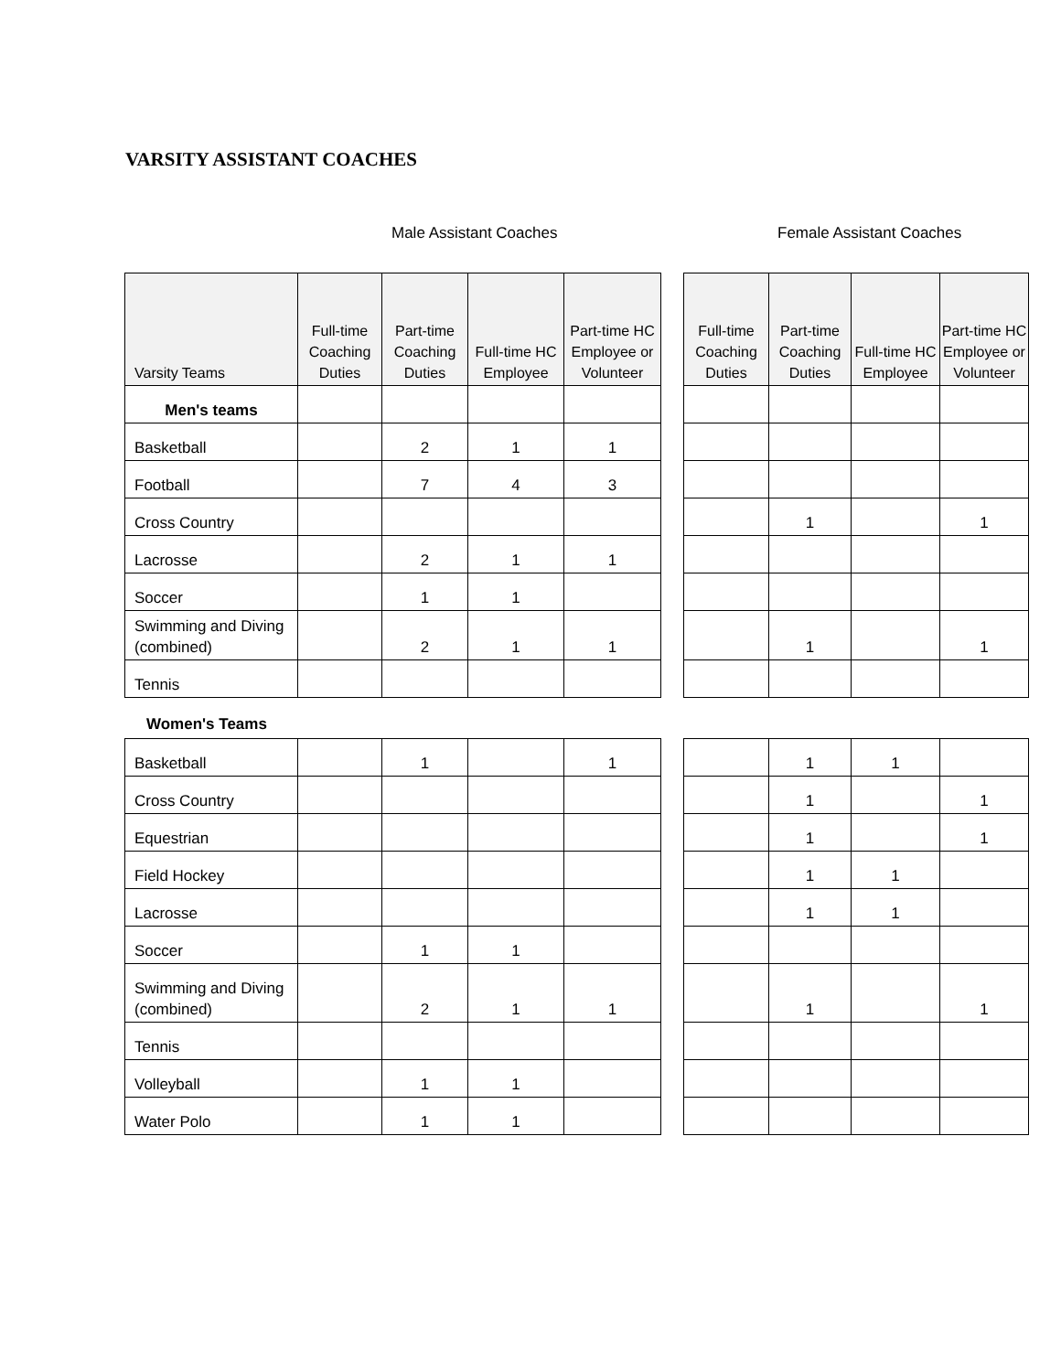VARSITY ASSISTANT COACHES
Male Assistant Coaches Female Assistant Coaches
| Varsity Teams | Full-time Coaching Duties | Part-time Coaching Duties | Full-time HC Employee | Part-time HC Employee or Volunteer | | Full-time Coaching Duties | Part-time Coaching Duties | Full-time HC Employee | Part-time HC Employee or Volunteer |
| --- | --- | --- | --- | --- | --- | --- | --- | --- | --- |
| Men's teams | | | | | | | | | |
| Basketball | | 2 | 1 | 1 | | | | | |
| Football | | 7 | 4 | 3 | | | | | |
| Cross Country | | | | | | | 1 | | 1 |
| Lacrosse | | 2 | 1 | 1 | | | | | |
| Soccer | | 1 | 1 | | | | | | |
| Swimming and Diving (combined) | | 2 | 1 | 1 | | | 1 | | 1 |
| Tennis | | | | | | | | | |
Women's Teams
| Basketball | | 1 | | 1 | | | 1 | 1 | |
| Cross Country | | | | | | | 1 | | 1 |
| Equestrian | | | | | | | 1 | | 1 |
| Field Hockey | | | | | | | 1 | 1 | |
| Lacrosse | | | | | | | 1 | 1 | |
| Soccer | | 1 | 1 | | | | | | |
| Swimming and Diving (combined) | | 2 | 1 | 1 | | | 1 | | 1 |
| Tennis | | | | | | | | | |
| Volleyball | | 1 | 1 | | | | | | |
| Water Polo | | 1 | 1 | | | | | | |